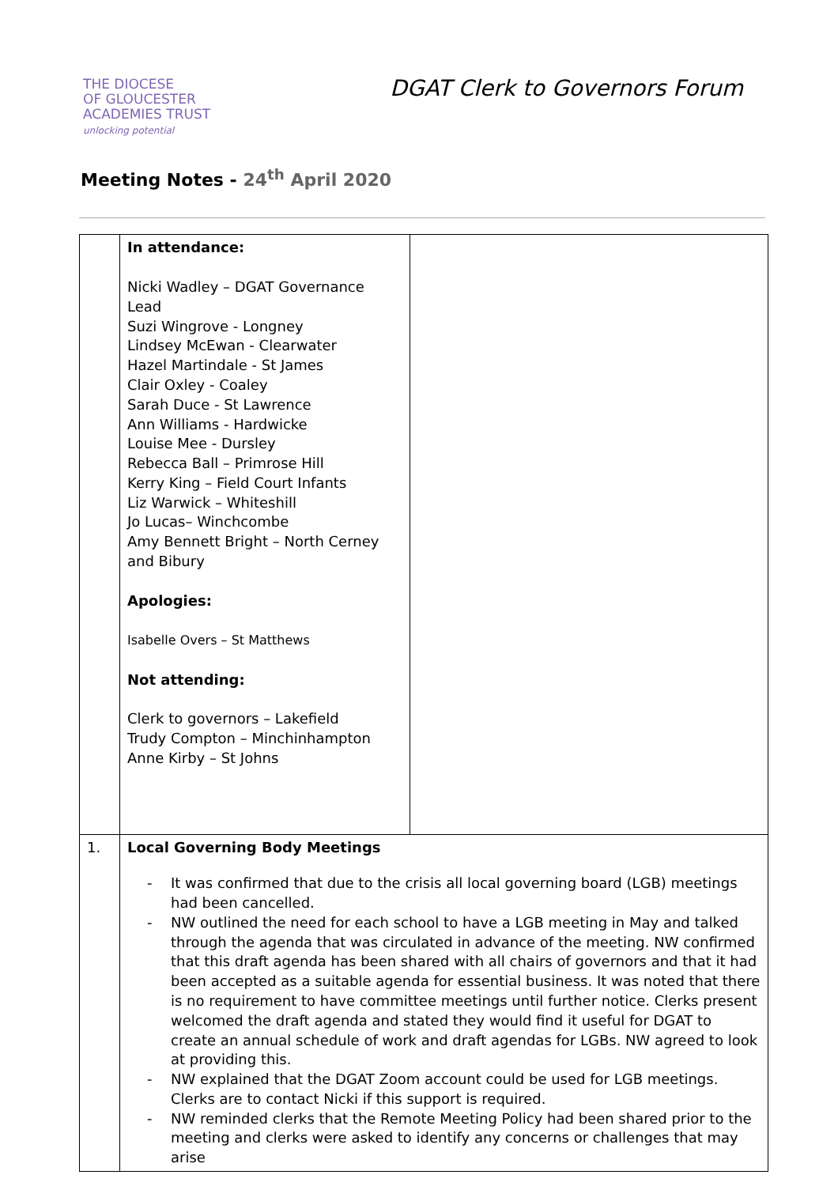THE DIOCESE
OF GLOUCESTER
ACADEMIES TRUST
unlocking potential
DGAT Clerk to Governors Forum
Meeting Notes - 24<sup>th</sup> April 2020
| | In attendance: Nicki Wadley – DGAT Governance Lead Suzi Wingrove - Longney Lindsey McEwan - Clearwater Hazel Martindale - St James Clair Oxley - Coaley Sarah Duce - St Lawrence Ann Williams - Hardwicke Louise Mee - Dursley Rebecca Ball – Primrose Hill Kerry King – Field Court Infants Liz Warwick – Whiteshill Jo Lucas– Winchcombe Amy Bennett Bright – North Cerney and Bibury Apologies: Isabelle Overs – St Matthews Not attending: Clerk to governors – Lakefield Trudy Compton – Minchinhampton Anne Kirby – St Johns | |
| 1. | Local Governing Body Meetings - It was confirmed that due to the crisis all local governing board (LGB) meetings had been cancelled. - NW outlined the need for each school to have a LGB meeting in May and talked through the agenda that was circulated in advance of the meeting. NW confirmed that this draft agenda has been shared with all chairs of governors and that it had been accepted as a suitable agenda for essential business. It was noted that there is no requirement to have committee meetings until further notice. Clerks present welcomed the draft agenda and stated they would find it useful for DGAT to create an annual schedule of work and draft agendas for LGBs. NW agreed to look at providing this. - NW explained that the DGAT Zoom account could be used for LGB meetings. Clerks are to contact Nicki if this support is required. - NW reminded clerks that the Remote Meeting Policy had been shared prior to the meeting and clerks were asked to identify any concerns or challenges that may arise | |